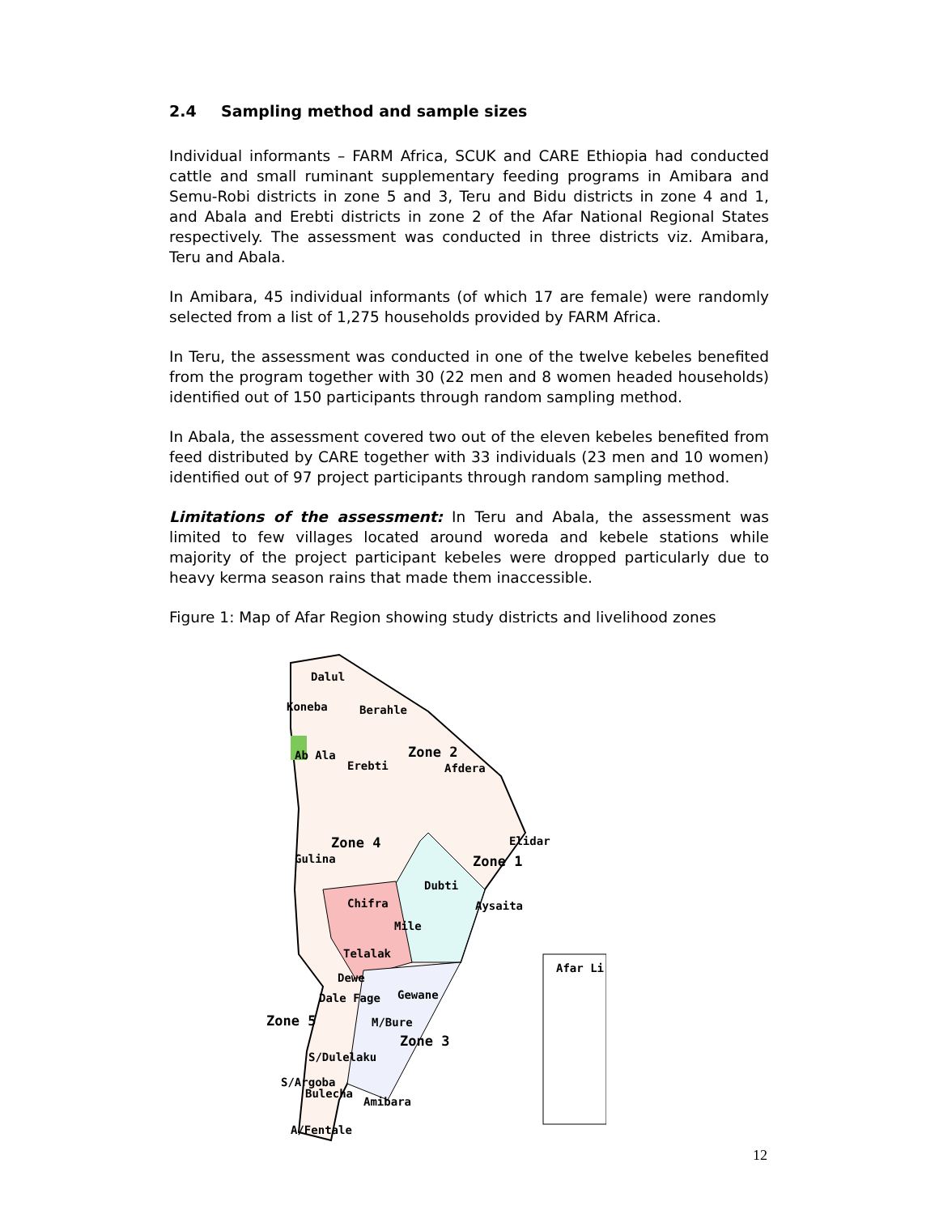2.4 Sampling method and sample sizes
Individual informants – FARM Africa, SCUK and CARE Ethiopia had conducted cattle and small ruminant supplementary feeding programs in Amibara and Semu-Robi districts in zone 5 and 3, Teru and Bidu districts in zone 4 and 1, and Abala and Erebti districts in zone 2 of the Afar National Regional States respectively. The assessment was conducted in three districts viz. Amibara, Teru and Abala.
In Amibara, 45 individual informants (of which 17 are female) were randomly selected from a list of 1,275 households provided by FARM Africa.
In Teru, the assessment was conducted in one of the twelve kebeles benefited from the program together with 30 (22 men and 8 women headed households) identified out of 150 participants through random sampling method.
In Abala, the assessment covered two out of the eleven kebeles benefited from feed distributed by CARE together with 33 individuals (23 men and 10 women) identified out of 97 project participants through random sampling method.
Limitations of the assessment: In Teru and Abala, the assessment was limited to few villages located around woreda and kebele stations while majority of the project participant kebeles were dropped particularly due to heavy kerma season rains that made them inaccessible.
Figure 1: Map of Afar Region showing study districts and livelihood zones
Dalul
Koneba Berahle
Ab Ala Zone 2
Afdera Erebti
Elidar
Zone 1
Zone 4
Gulina
Dubti
Chifra Aysaita
Mile
Telalak
Dewe
Dale Fage Gewane
Zone 5 M/Bure
Zone 3
S/Dulelaku
S/Argoba
Bulecha
Amibara
A/Fentale
Afar Li
12